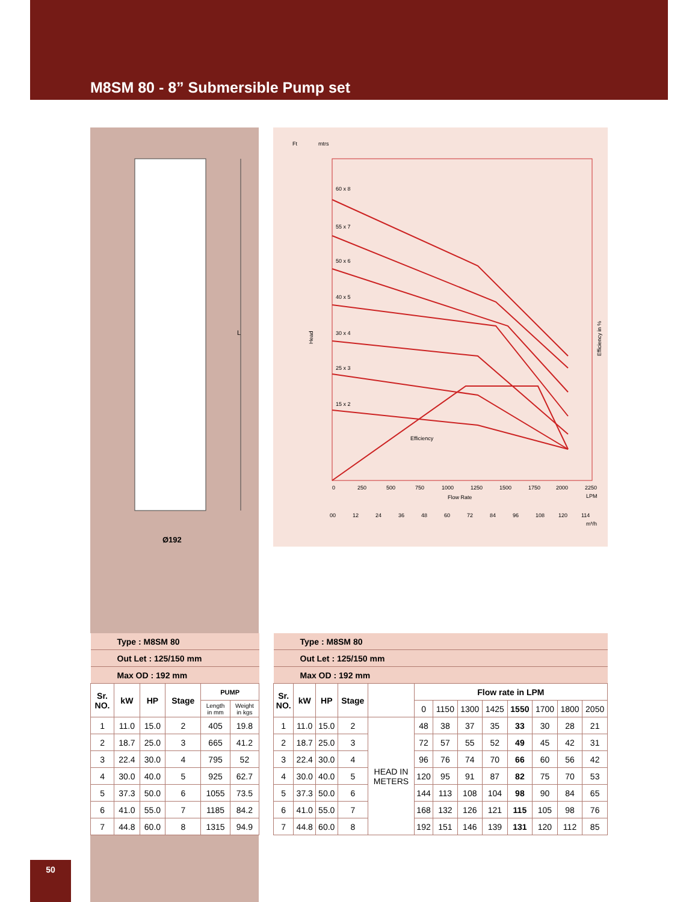M8SM 80 - 8” Submersible Pump set
L
Ø192
Ft
mtrs
60 x 8
55 x 7
50 x 6
40 x 5
30 x 4
25 x 3
15 x 2
Efficiency
0
250
500
750
1000
1250
1500
1750
2000
2250
Flow Rate
LPM
00
12
24
36
48
60
72
84
96
108
120
114
m³/h
Head
Efficiency in %
| Type : M8SM 80 | | | | | |
| Out Let : 125/150 mm | | | | | |
| Max OD : 192 mm | | | | | |
| Sr. NO. | kW | HP | Stage | PUMP | |
| | | | | Length in mm | Weight in kgs |
| 1 | 11.0 | 15.0 | 2 | 405 | 19.8 |
| 2 | 18.7 | 25.0 | 3 | 665 | 41.2 |
| 3 | 22.4 | 30.0 | 4 | 795 | 52 |
| 4 | 30.0 | 40.0 | 5 | 925 | 62.7 |
| 5 | 37.3 | 50.0 | 6 | 1055 | 73.5 |
| 6 | 41.0 | 55.0 | 7 | 1185 | 84.2 |
| 7 | 44.8 | 60.0 | 8 | 1315 | 94.9 |
| Type : M8SM 80 | | | | | | | | | | | | |
| Out Let : 125/150 mm | | | | | | | | | | | | |
| Max OD : 192 mm | | | | | | | | | | | | |
| Sr. NO. | kW | HP | Stage | | Flow rate in LPM | | | | | | | |
| | | | | | 0 | 1150 | 1300 | 1425 | 1550 | 1700 | 1800 | 2050 |
| 1 | 11.0 | 15.0 | 2 | HEAD IN METERS | 48 | 38 | 37 | 35 | 33 | 30 | 28 | 21 |
| 2 | 18.7 | 25.0 | 3 | | 72 | 57 | 55 | 52 | 49 | 45 | 42 | 31 |
| 3 | 22.4 | 30.0 | 4 | | 96 | 76 | 74 | 70 | 66 | 60 | 56 | 42 |
| 4 | 30.0 | 40.0 | 5 | | 120 | 95 | 91 | 87 | 82 | 75 | 70 | 53 |
| 5 | 37.3 | 50.0 | 6 | | 144 | 113 | 108 | 104 | 98 | 90 | 84 | 65 |
| 6 | 41.0 | 55.0 | 7 | | 168 | 132 | 126 | 121 | 115 | 105 | 98 | 76 |
| 7 | 44.8 | 60.0 | 8 | | 192 | 151 | 146 | 139 | 131 | 120 | 112 | 85 |
50